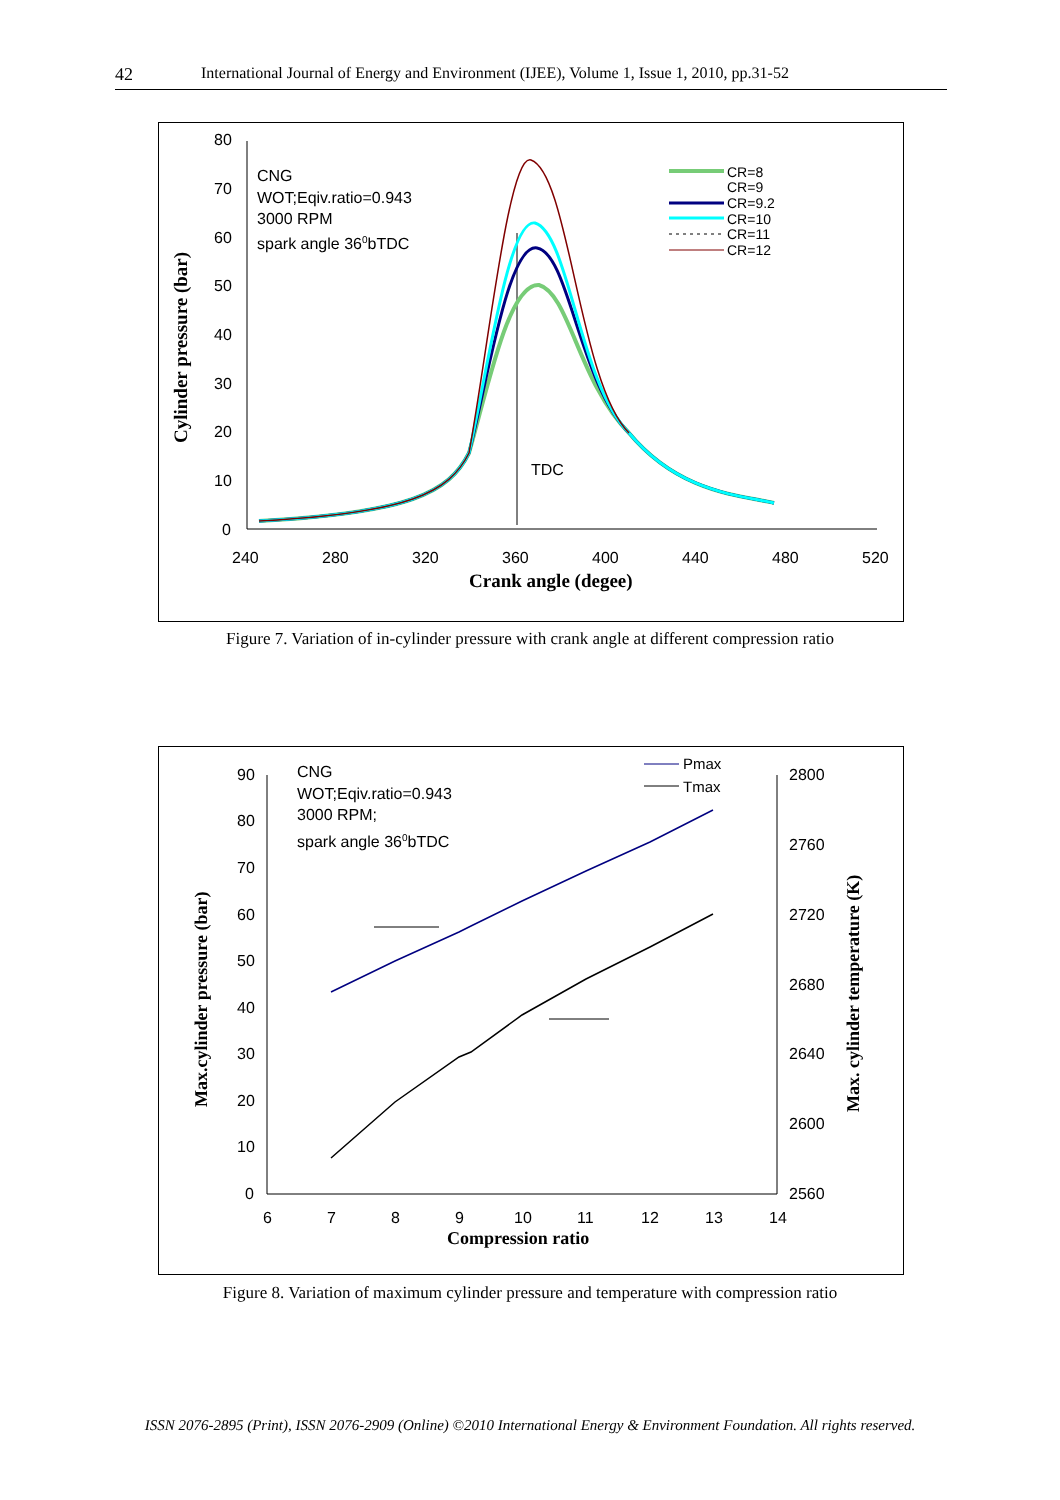42 International Journal of Energy and Environment (IJEE), Volume 1, Issue 1, 2010, pp.31-52
80
70
60
50
40
30
20
10
0
240
280
320
360
400
440
480
520
Crank angle (degee)
Cylinder pressure (bar)
CNG
WOT;Eqiv.ratio=0.943
3000 RPM
spark angle 360bTDC
TDC
CR=8
CR=9
CR=9.2
CR=10
CR=11
CR=12
Figure 7. Variation of in-cylinder pressure with crank angle at different compression ratio
90
80
70
60
50
40
30
20
10
0
2800
2760
2720
2680
2640
2600
2560
6
7
8
9
10
11
12
13
14
Compression ratio
Max.cylinder pressure (bar)
Max. cylinder temperature (K)
CNG
WOT;Eqiv.ratio=0.943
3000 RPM;
spark angle 360bTDC
Pmax
Tmax
Figure 8. Variation of maximum cylinder pressure and temperature with compression ratio
ISSN 2076-2895 (Print), ISSN 2076-2909 (Online) ©2010 International Energy & Environment Foundation. All rights reserved.